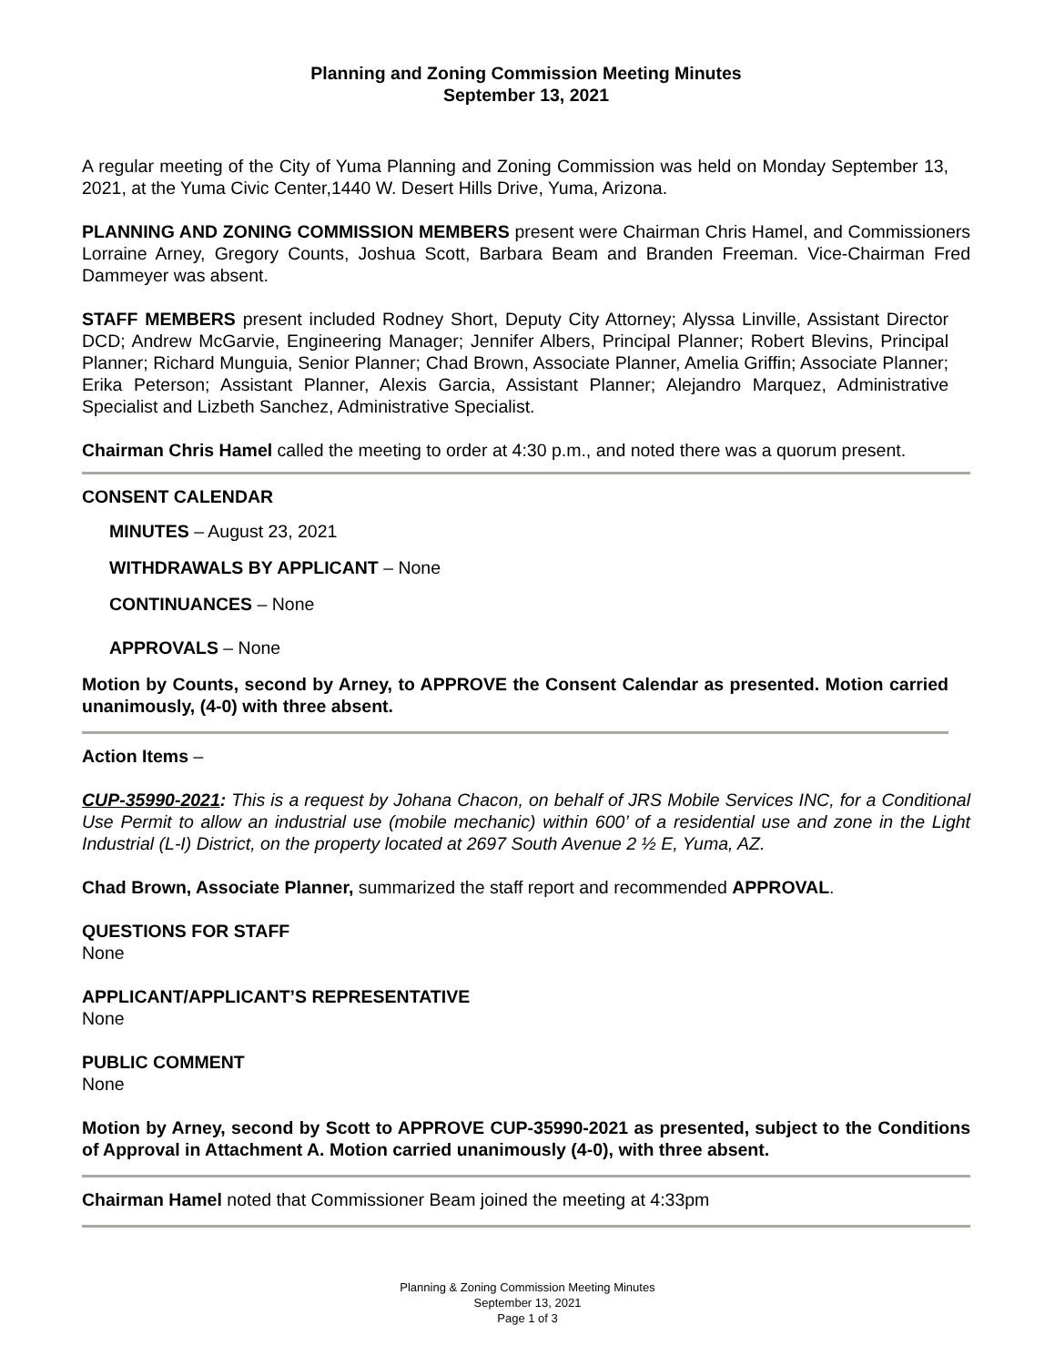Planning and Zoning Commission Meeting Minutes
September 13, 2021
A regular meeting of the City of Yuma Planning and Zoning Commission was held on Monday September 13, 2021, at the Yuma Civic Center,1440 W. Desert Hills Drive, Yuma, Arizona.
PLANNING AND ZONING COMMISSION MEMBERS present were Chairman Chris Hamel, and Commissioners Lorraine Arney, Gregory Counts, Joshua Scott, Barbara Beam and Branden Freeman. Vice-Chairman Fred Dammeyer was absent.
STAFF MEMBERS present included Rodney Short, Deputy City Attorney; Alyssa Linville, Assistant Director DCD; Andrew McGarvie, Engineering Manager; Jennifer Albers, Principal Planner; Robert Blevins, Principal Planner; Richard Munguia, Senior Planner; Chad Brown, Associate Planner, Amelia Griffin; Associate Planner; Erika Peterson; Assistant Planner, Alexis Garcia, Assistant Planner; Alejandro Marquez, Administrative Specialist and Lizbeth Sanchez, Administrative Specialist.
Chairman Chris Hamel called the meeting to order at 4:30 p.m., and noted there was a quorum present.
CONSENT CALENDAR
MINUTES – August 23, 2021
WITHDRAWALS BY APPLICANT – None
CONTINUANCES – None
APPROVALS – None
Motion by Counts, second by Arney, to APPROVE the Consent Calendar as presented. Motion carried unanimously, (4-0) with three absent.
Action Items –
CUP-35990-2021: This is a request by Johana Chacon, on behalf of JRS Mobile Services INC, for a Conditional Use Permit to allow an industrial use (mobile mechanic) within 600’ of a residential use and zone in the Light Industrial (L-I) District, on the property located at 2697 South Avenue 2 ½ E, Yuma, AZ.
Chad Brown, Associate Planner, summarized the staff report and recommended APPROVAL.
QUESTIONS FOR STAFF
None
APPLICANT/APPLICANT’S REPRESENTATIVE
None
PUBLIC COMMENT
None
Motion by Arney, second by Scott to APPROVE CUP-35990-2021 as presented, subject to the Conditions of Approval in Attachment A. Motion carried unanimously (4-0), with three absent.
Chairman Hamel noted that Commissioner Beam joined the meeting at 4:33pm
Planning & Zoning Commission Meeting Minutes
September 13, 2021
Page 1 of 3